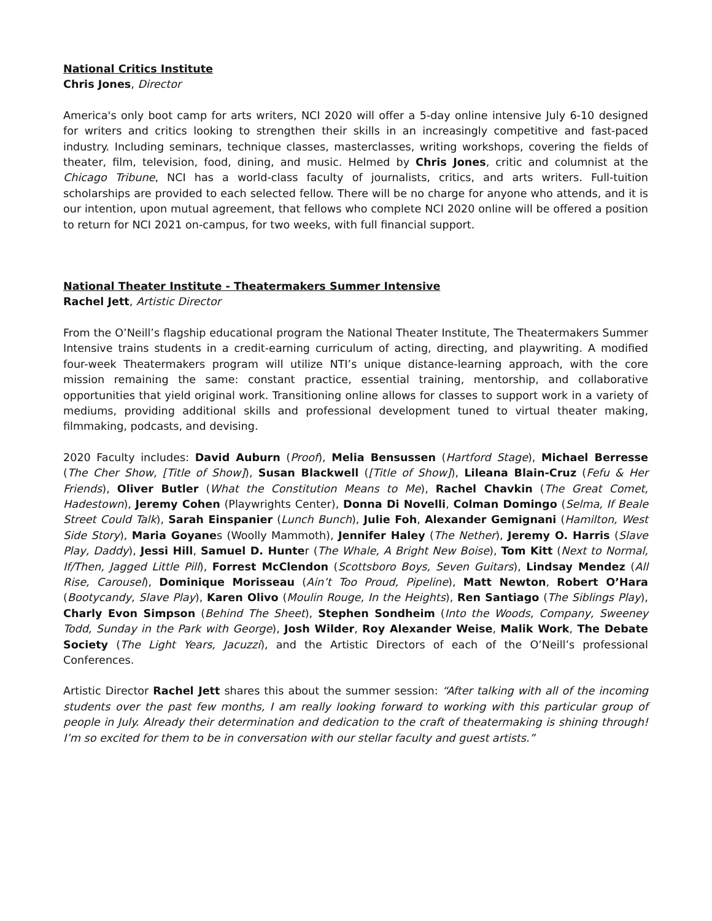National Critics Institute
Chris Jones, Director
America's only boot camp for arts writers, NCI 2020 will offer a 5-day online intensive July 6-10 designed for writers and critics looking to strengthen their skills in an increasingly competitive and fast-paced industry. Including seminars, technique classes, masterclasses, writing workshops, covering the fields of theater, film, television, food, dining, and music. Helmed by Chris Jones, critic and columnist at the Chicago Tribune, NCI has a world-class faculty of journalists, critics, and arts writers. Full-tuition scholarships are provided to each selected fellow. There will be no charge for anyone who attends, and it is our intention, upon mutual agreement, that fellows who complete NCI 2020 online will be offered a position to return for NCI 2021 on-campus, for two weeks, with full financial support.
National Theater Institute - Theatermakers Summer Intensive
Rachel Jett, Artistic Director
From the O’Neill’s flagship educational program the National Theater Institute, The Theatermakers Summer Intensive trains students in a credit-earning curriculum of acting, directing, and playwriting. A modified four-week Theatermakers program will utilize NTI’s unique distance-learning approach, with the core mission remaining the same: constant practice, essential training, mentorship, and collaborative opportunities that yield original work. Transitioning online allows for classes to support work in a variety of mediums, providing additional skills and professional development tuned to virtual theater making, filmmaking, podcasts, and devising.
2020 Faculty includes: David Auburn (Proof), Melia Bensussen (Hartford Stage), Michael Berresse (The Cher Show, [Title of Show]), Susan Blackwell ([Title of Show]), Lileana Blain-Cruz (Fefu & Her Friends), Oliver Butler (What the Constitution Means to Me), Rachel Chavkin (The Great Comet, Hadestown), Jeremy Cohen (Playwrights Center), Donna Di Novelli, Colman Domingo (Selma, If Beale Street Could Talk), Sarah Einspanier (Lunch Bunch), Julie Foh, Alexander Gemignani (Hamilton, West Side Story), Maria Goyanes (Woolly Mammoth), Jennifer Haley (The Nether), Jeremy O. Harris (Slave Play, Daddy), Jessi Hill, Samuel D. Hunter (The Whale, A Bright New Boise), Tom Kitt (Next to Normal, If/Then, Jagged Little Pill), Forrest McClendon (Scottsboro Boys, Seven Guitars), Lindsay Mendez (All Rise, Carousel), Dominique Morisseau (Ain’t Too Proud, Pipeline), Matt Newton, Robert O’Hara (Bootycandy, Slave Play), Karen Olivo (Moulin Rouge, In the Heights), Ren Santiago (The Siblings Play), Charly Evon Simpson (Behind The Sheet), Stephen Sondheim (Into the Woods, Company, Sweeney Todd, Sunday in the Park with George), Josh Wilder, Roy Alexander Weise, Malik Work, The Debate Society (The Light Years, Jacuzzi), and the Artistic Directors of each of the O’Neill’s professional Conferences.
Artistic Director Rachel Jett shares this about the summer session: “After talking with all of the incoming students over the past few months, I am really looking forward to working with this particular group of people in July. Already their determination and dedication to the craft of theatermaking is shining through! I’m so excited for them to be in conversation with our stellar faculty and guest artists.”